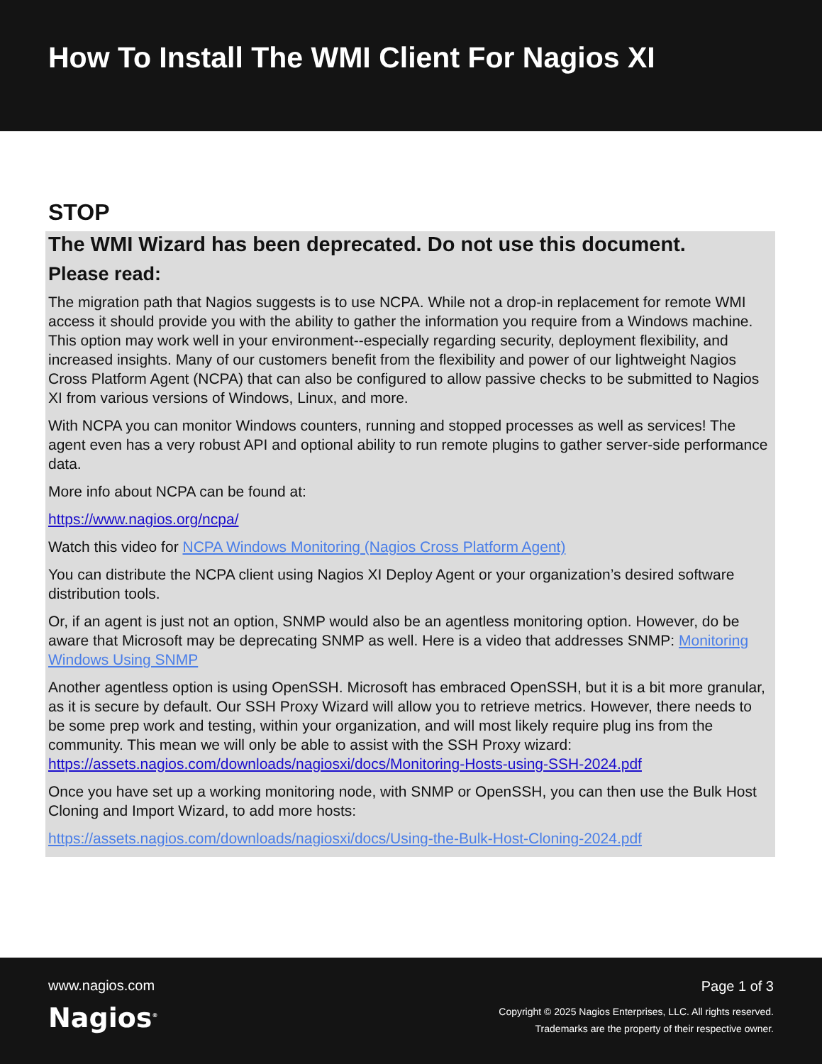How To Install The WMI Client For Nagios XI
STOP
The WMI Wizard has been deprecated. Do not use this document.
Please read:
The migration path that Nagios suggests is to use NCPA. While not a drop-in replacement for remote WMI access it should provide you with the ability to gather the information you require from a Windows machine. This option may work well in your environment--especially regarding security, deployment flexibility, and increased insights. Many of our customers benefit from the flexibility and power of our lightweight Nagios Cross Platform Agent (NCPA) that can also be configured to allow passive checks to be submitted to Nagios XI from various versions of Windows, Linux, and more.
With NCPA you can monitor Windows counters, running and stopped processes as well as services! The agent even has a very robust API and optional ability to run remote plugins to gather server-side performance data.
More info about NCPA can be found at:
https://www.nagios.org/ncpa/
Watch this video for NCPA Windows Monitoring (Nagios Cross Platform Agent)
You can distribute the NCPA client using Nagios XI Deploy Agent or your organization’s desired software distribution tools.
Or, if an agent is just not an option, SNMP would also be an agentless monitoring option. However, do be aware that Microsoft may be deprecating SNMP as well. Here is a video that addresses SNMP: Monitoring Windows Using SNMP
Another agentless option is using OpenSSH. Microsoft has embraced OpenSSH, but it is a bit more granular, as it is secure by default. Our SSH Proxy Wizard will allow you to retrieve metrics. However, there needs to be some prep work and testing, within your organization, and will most likely require plug ins from the community. This mean we will only be able to assist with the SSH Proxy wizard: https://assets.nagios.com/downloads/nagiosxi/docs/Monitoring-Hosts-using-SSH-2024.pdf
Once you have set up a working monitoring node, with SNMP or OpenSSH, you can then use the Bulk Host Cloning and Import Wizard, to add more hosts:
https://assets.nagios.com/downloads/nagiosxi/docs/Using-the-Bulk-Host-Cloning-2024.pdf
www.nagios.com
Nagios<sup>®</sup>
Page 1 of 3
Copyright © 2025 Nagios Enterprises, LLC. All rights reserved.
Trademarks are the property of their respective owner.